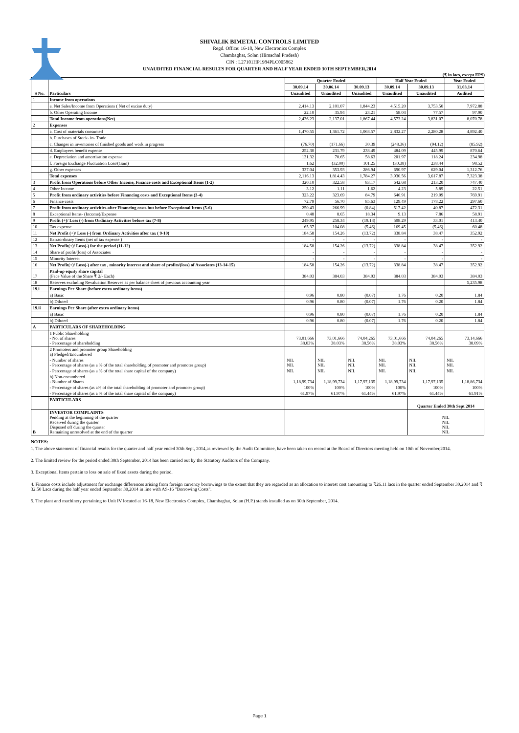SHIVALIK BIMETAL CONTROLS LIMITED
Regd. Office: 16-18, New Electronics Complex
Chambaghat, Solan (Himachal Pradesh)
CIN : L27101HP1984PLC005862
UNAUDITED FINANCIAL RESULTS FOR QUARTER AND HALF YEAR ENDED 30TH SEPTEMBER,2014
(₹ in lacs, except EPS)
| S No. | Particulars | Quarter Ended | | | Half Year Ended | | Year Ended |
| --- | --- | --- | --- | --- | --- | --- | --- |
| | | 30.09.14 | 30.06.14 | 30.09.13 | 30.09.14 | 30.09.13 | 31.03.14 |
| | | Unaudited | Unaudited | Unaudited | Unaudited | Unaudited | Audited |
| 1 | Income from operations | | | | | | |
| | a. Net Sales/Income from Operations ( Net of excise duty) | 2,414.13 | 2,101.07 | 1,844.23 | 4,515.20 | 3,753.50 | 7,972.88 |
| | b. Other Operating Income | 22.10 | 35.94 | 23.21 | 58.04 | 77.57 | 97.90 |
| | Total Income from operations(Net) | 2,436.23 | 2,137.01 | 1,867.44 | 4,573.24 | 3,831.07 | 8,070.78 |
| 2 | Expenses | | | | | | |
| | a. Cost of materials consumed | 1,470.55 | 1,361.72 | 1,068.57 | 2,832.27 | 2,280.28 | 4,892.40 |
| | b. Purchases of Stock- in- Trade | | | | | | |
| | c. Changes in inventories of finished goods and work in progress | (76.70) | (171.66) | 30.39 | (248.36) | (94.12) | (85.92) |
| | d. Employees benefit expense | 252.30 | 231.79 | 238.49 | 484.09 | 445.99 | 870.64 |
| | e. Depreciation and amortisation expense | 131.32 | 70.65 | 58.63 | 201.97 | 118.24 | 234.98 |
| | f. Foreign Exchange Fluctuation Loss/(Gain) | 1.62 | (32.00) | 101.25 | (30.38) | 238.44 | 98.52 |
| | g. Other expenses | 337.04 | 353.93 | 286.94 | 690.97 | 629.04 | 1,312.76 |
| | Total expenses | 2,116.13 | 1,814.43 | 1,784.27 | 3,930.56 | 3,617.87 | 7,323.38 |
| 3 | Profit from Operations before Other Income, Finance costs and Exceptional Items (1-2) | 320.10 | 322.58 | 83.17 | 642.68 | 213.20 | 747.40 |
| 4 | Other Income | 3.12 | 1.11 | 1.62 | 4.23 | 5.89 | 22.51 |
| 5 | Profit from ordinary activities before Financing costs and Exceptional Items (3-4) | 323.22 | 323.69 | 84.79 | 646.91 | 219.09 | 769.91 |
| 6 | Finance costs | 72.79 | 56.70 | 85.63 | 129.49 | 178.22 | 297.60 |
| 7 | Profit from ordinary activities after Financing costs but before Exceptional Items (5-6) | 250.43 | 266.99 | (0.84) | 517.42 | 40.87 | 472.31 |
| 8 | Exceptional Items- (Income)/Expense | 0.48 | 8.65 | 18.34 | 9.13 | 7.86 | 58.91 |
| 9 | Profit (+)/ Loss (-) from Ordinary Activities before tax (7-8) | 249.95 | 258.34 | (19.18) | 508.29 | 33.01 | 413.40 |
| 10 | Tax expense | 65.37 | 104.08 | (5.46) | 169.45 | (5.46) | 60.48 |
| 11 | Net Profit (+)/ Loss (-) from Ordinary Activities after tax ( 9-10) | 184.58 | 154.26 | (13.72) | 338.84 | 38.47 | 352.92 |
| 12 | Extraordinary Items (net of tax expense ) | - | - | - | - | - | - |
| 13 | Net Profit(+)/ Loss(-) for the period (11-12) | 184.58 | 154.26 | (13.72) | 338.84 | 38.47 | 352.92 |
| 14 | Share of profit/(loss) of Associates | - | - | - | - | - | - |
| 15 | Minority Interest | - | - | - | - | - | - |
| 16 | Net Profit(+)/ Loss(-) after tax , minority interest and share of profits/(loss) of Associates (13-14-15) | 184.58 | 154.26 | (13.72) | 338.84 | 38.47 | 352.92 |
| 17 | Paid-up equity share capital (Face Value of the Share ₹ 2/- Each) | 384.03 | 384.03 | 384.03 | 384.03 | 384.03 | 384.03 |
| 18 | Reserves excluding Revaluation Reserves as per balance sheet of previous accounting year | | | | | | 5,235.98 |
| 19.i | Earnings Per Share (before extra ordinary items) | | | | | | |
| | a) Basic | 0.96 | 0.80 | (0.07) | 1.76 | 0.20 | 1.84 |
| | b) Diluted | 0.96 | 0.80 | (0.07) | 1.76 | 0.20 | 1.84 |
| 19.ii | Earnings Per Share (after extra ordinary items) | | | | | | |
| | a) Basic | 0.96 | 0.80 | (0.07) | 1.76 | 0.20 | 1.84 |
| | b) Diluted | 0.96 | 0.80 | (0.07) | 1.76 | 0.20 | 1.84 |
| A | PARTICULARS OF SHAREHOLDING | | | | | | |
| | 1 Public Shareholding - No. of shares - Percentage of shareholding | 73,01,666 38.03% | 73,01,666 38.03% | 74,04,265 38.56% | 73,01,666 38.03% | 74,04,265 38.56% | 73,14,666 38.09% |
| | 2 Promoters and promoter group Shareholding a) Pledged/Encumbered | | | | | | |
| | - Number of shares - Percentage of shares (as a % of the total shareholding of promoter and promoter group) | NIL NIL | NIL NIL | NIL NIL | NIL NIL | NIL NIL | NIL NIL |
| | - Percentage of shares (as a % of the total share capital of the company) | NIL | NIL | NIL | NIL | NIL | NIL |
| | b) Non-encumbered - Number of Shares | 1,18,99,734 | 1,18,99,734 | 1,17,97,135 | 1,18,99,734 | 1,17,97,135 | 1,18,86,734 |
| | - Percentage of shares (as a% of the total shareholding of promoter and promoter group) | 100% | 100% | 100% | 100% | 100% | 100% |
| | - Percentage of shares (as a % of the total share capital of the company) | 61.97% | 61.97% | 61.44% | 61.97% | 61.44% | 61.91% |
| | PARTICULARS | | | | | Quarter Ended 30th Sept 2014 | |
| B | INVESTOR COMPLAINTS Pending at the beginning of the quarter Received during the quarter Disposed off during the quarter Remaining unresolved at the end of the quarter | | | | | NIL NIL NIL NIL | |
NOTES:
1. The above statement of financial results for the quarter and half year ended 30th Sept, 2014,as reviewed by the Audit Committee, have been taken on record at the Board of Directors meeting held on 10th of November,2014.
2. The limited review for the period ended 30th September, 2014 has been carried out by the Statutory Auditors of the Company.
3. Exceptional Items pertain to loss on sale of fixed assets during the period.
4. Finance costs include adjustment for exchange differences arising from foreign currency borrowings to the extent that they are regarded as an allocation to interest cost amounting to ₹26.11 lacs in the quarter ended September 30,2014 and ₹ 32.50 Lacs during the half year ended September 30,2014 in line with AS-16 "Borrowing Costs".
5. The plant and machinery pertaining to Unit IV located at 16-18, New Electronics Complex, Chambaghat, Solan (H.P.) stands installed as on 30th September, 2014.
Page 1